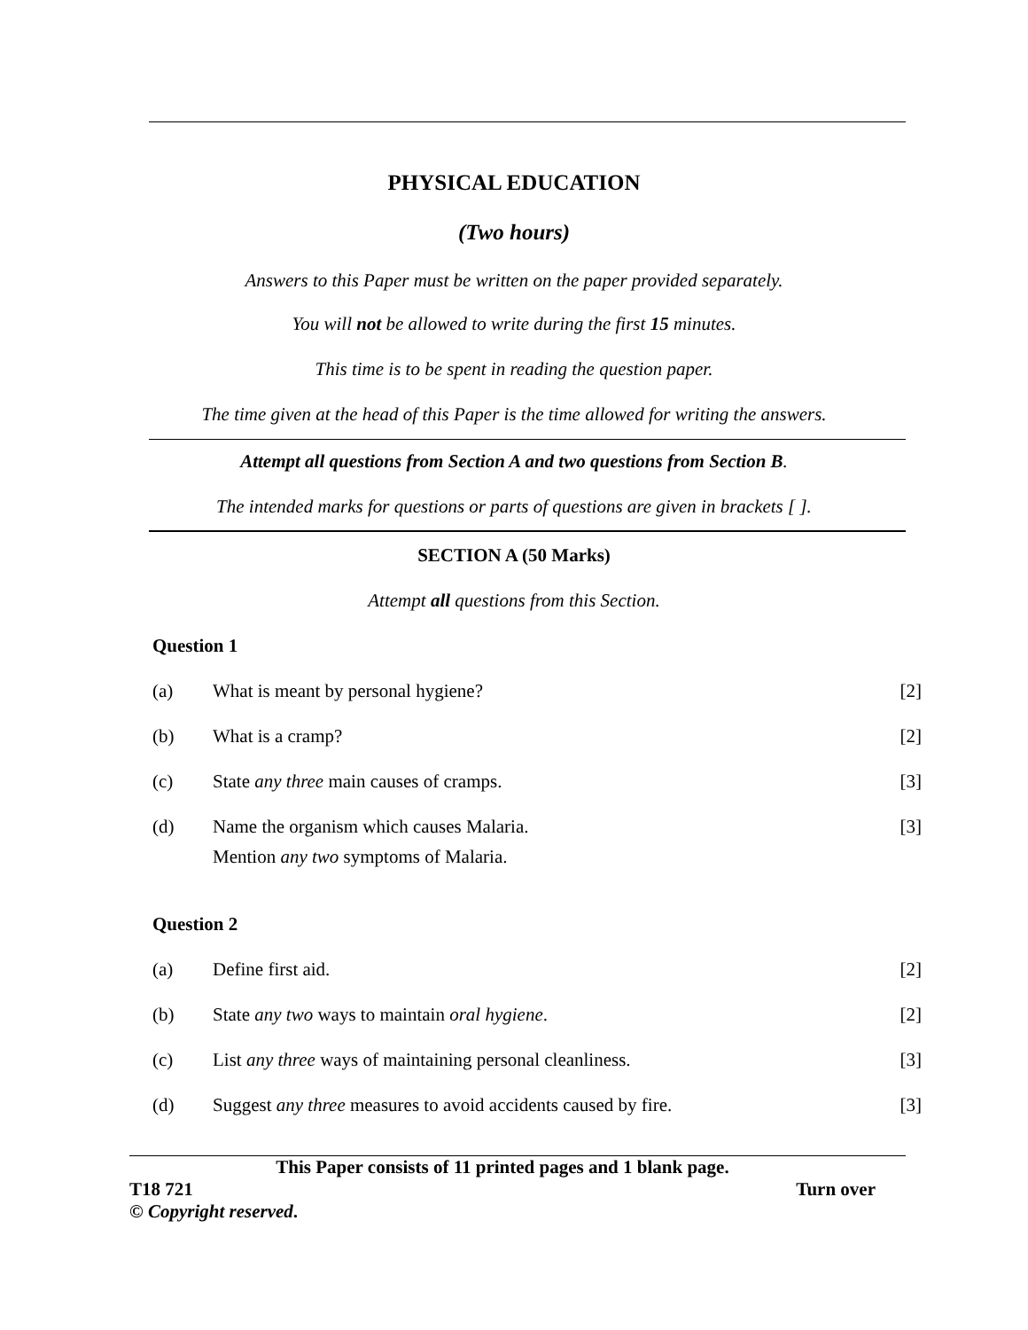PHYSICAL EDUCATION
(Two hours)
Answers to this Paper must be written on the paper provided separately.
You will not be allowed to write during the first 15 minutes.
This time is to be spent in reading the question paper.
The time given at the head of this Paper is the time allowed for writing the answers.
Attempt all questions from Section A and two questions from Section B.
The intended marks for questions or parts of questions are given in brackets [ ].
SECTION A (50 Marks)
Attempt all questions from this Section.
Question 1
(a) What is meant by personal hygiene? [2]
(b) What is a cramp? [2]
(c) State any three main causes of cramps. [3]
(d) Name the organism which causes Malaria.
Mention any two symptoms of Malaria. [3]
Question 2
(a) Define first aid. [2]
(b) State any two ways to maintain oral hygiene. [2]
(c) List any three ways of maintaining personal cleanliness. [3]
(d) Suggest any three measures to avoid accidents caused by fire. [3]
This Paper consists of 11 printed pages and 1 blank page.
T18 721 Turn over
© Copyright reserved.